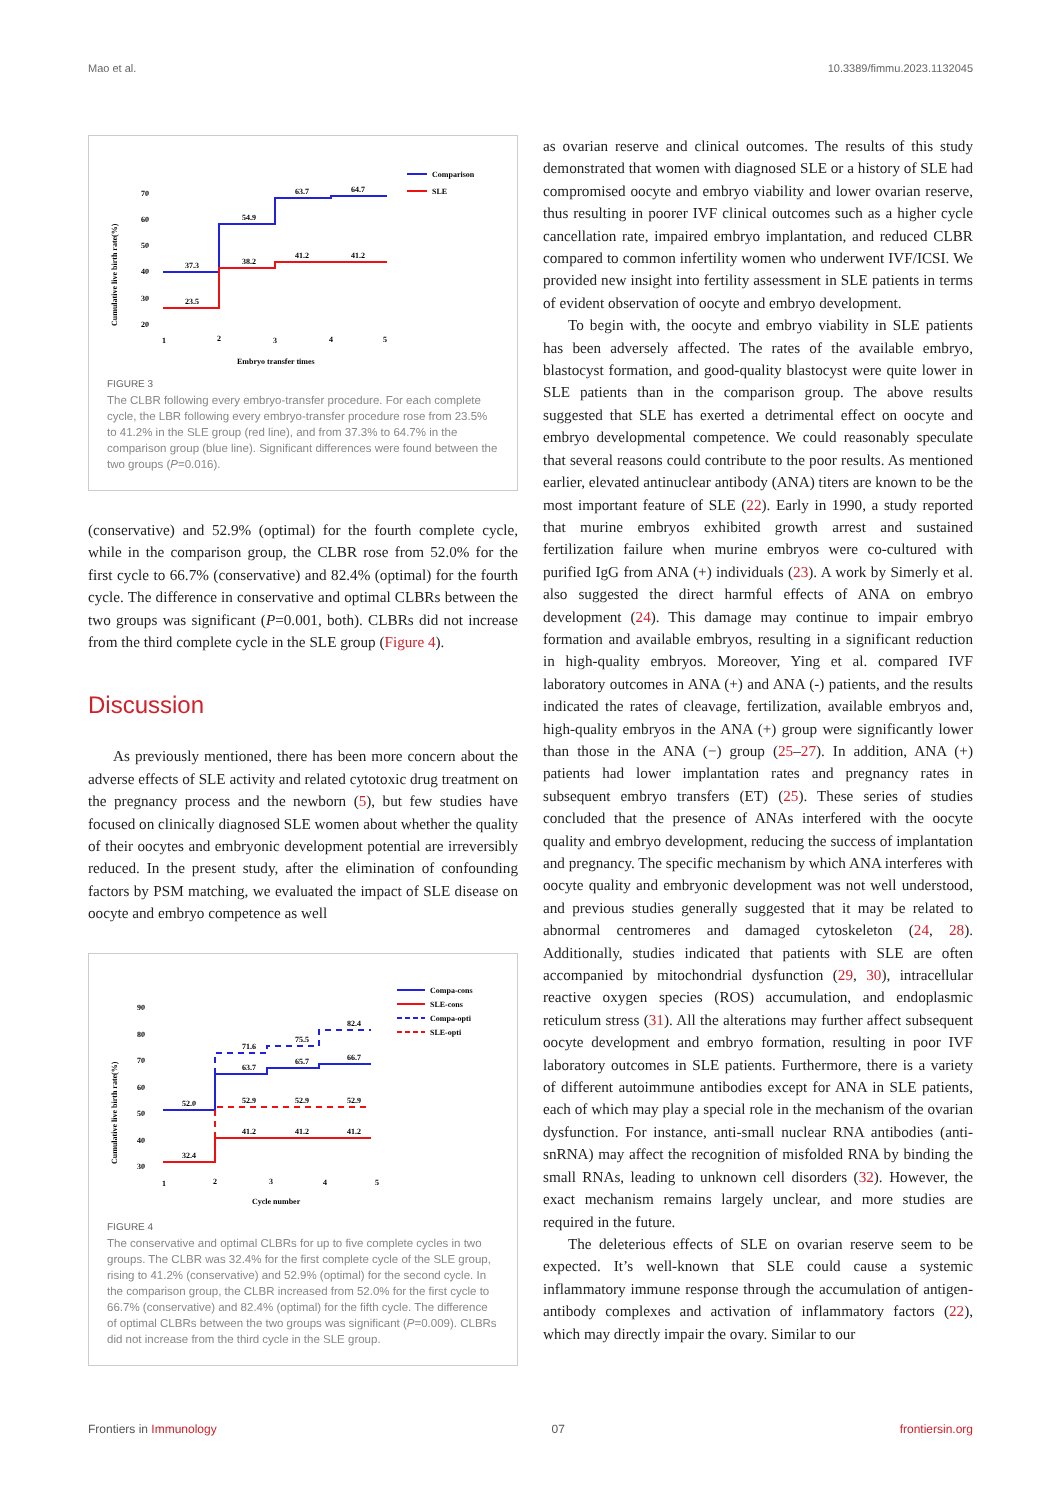Mao et al. 10.3389/fimmu.2023.1132045
Cumulative live birth rate(%)
70
60
50
40
30
20
37.3
54.9
63.7
64.7
23.5
38.2
41.2
41.2
1
2
3
4
5
Embryo transfer times
Comparison
SLE
FIGURE 3
The CLBR following every embryo-transfer procedure. For each complete cycle, the LBR following every embryo-transfer procedure rose from 23.5% to 41.2% in the SLE group (red line), and from 37.3% to 64.7% in the comparison group (blue line). Significant differences were found between the two groups (P=0.016).
(conservative) and 52.9% (optimal) for the fourth complete cycle, while in the comparison group, the CLBR rose from 52.0% for the first cycle to 66.7% (conservative) and 82.4% (optimal) for the fourth cycle. The difference in conservative and optimal CLBRs between the two groups was significant (P=0.001, both). CLBRs did not increase from the third complete cycle in the SLE group (Figure 4).
Discussion
As previously mentioned, there has been more concern about the adverse effects of SLE activity and related cytotoxic drug treatment on the pregnancy process and the newborn (5), but few studies have focused on clinically diagnosed SLE women about whether the quality of their oocytes and embryonic development potential are irreversibly reduced. In the present study, after the elimination of confounding factors by PSM matching, we evaluated the impact of SLE disease on oocyte and embryo competence as well
Cumulative live birth rate(%)
90
80
70
60
50
40
30
52.0
32.4
63.7
65.7
66.7
71.6
75.5
82.4
52.9
52.9
52.9
41.2
41.2
41.2
1
2
3
4
5
Cycle number
Compa-cons
SLE-cons
Compa-opti
SLE-opti
FIGURE 4
The conservative and optimal CLBRs for up to five complete cycles in two groups. The CLBR was 32.4% for the first complete cycle of the SLE group, rising to 41.2% (conservative) and 52.9% (optimal) for the second cycle. In the comparison group, the CLBR increased from 52.0% for the first cycle to 66.7% (conservative) and 82.4% (optimal) for the fifth cycle. The difference of optimal CLBRs between the two groups was significant (P=0.009). CLBRs did not increase from the third cycle in the SLE group.
as ovarian reserve and clinical outcomes. The results of this study demonstrated that women with diagnosed SLE or a history of SLE had compromised oocyte and embryo viability and lower ovarian reserve, thus resulting in poorer IVF clinical outcomes such as a higher cycle cancellation rate, impaired embryo implantation, and reduced CLBR compared to common infertility women who underwent IVF/ICSI. We provided new insight into fertility assessment in SLE patients in terms of evident observation of oocyte and embryo development.
To begin with, the oocyte and embryo viability in SLE patients has been adversely affected. The rates of the available embryo, blastocyst formation, and good-quality blastocyst were quite lower in SLE patients than in the comparison group. The above results suggested that SLE has exerted a detrimental effect on oocyte and embryo developmental competence. We could reasonably speculate that several reasons could contribute to the poor results. As mentioned earlier, elevated antinuclear antibody (ANA) titers are known to be the most important feature of SLE (22). Early in 1990, a study reported that murine embryos exhibited growth arrest and sustained fertilization failure when murine embryos were co-cultured with purified IgG from ANA (+) individuals (23). A work by Simerly et al. also suggested the direct harmful effects of ANA on embryo development (24). This damage may continue to impair embryo formation and available embryos, resulting in a significant reduction in high-quality embryos. Moreover, Ying et al. compared IVF laboratory outcomes in ANA (+) and ANA (-) patients, and the results indicated the rates of cleavage, fertilization, available embryos and, high-quality embryos in the ANA (+) group were significantly lower than those in the ANA (−) group (25–27). In addition, ANA (+) patients had lower implantation rates and pregnancy rates in subsequent embryo transfers (ET) (25). These series of studies concluded that the presence of ANAs interfered with the oocyte quality and embryo development, reducing the success of implantation and pregnancy. The specific mechanism by which ANA interferes with oocyte quality and embryonic development was not well understood, and previous studies generally suggested that it may be related to abnormal centromeres and damaged cytoskeleton (24, 28). Additionally, studies indicated that patients with SLE are often accompanied by mitochondrial dysfunction (29, 30), intracellular reactive oxygen species (ROS) accumulation, and endoplasmic reticulum stress (31). All the alterations may further affect subsequent oocyte development and embryo formation, resulting in poor IVF laboratory outcomes in SLE patients. Furthermore, there is a variety of different autoimmune antibodies except for ANA in SLE patients, each of which may play a special role in the mechanism of the ovarian dysfunction. For instance, anti-small nuclear RNA antibodies (anti-snRNA) may affect the recognition of misfolded RNA by binding the small RNAs, leading to unknown cell disorders (32). However, the exact mechanism remains largely unclear, and more studies are required in the future.
The deleterious effects of SLE on ovarian reserve seem to be expected. It’s well-known that SLE could cause a systemic inflammatory immune response through the accumulation of antigen-antibody complexes and activation of inflammatory factors (22), which may directly impair the ovary. Similar to our
Frontiers in Immunology 07 frontiersin.org